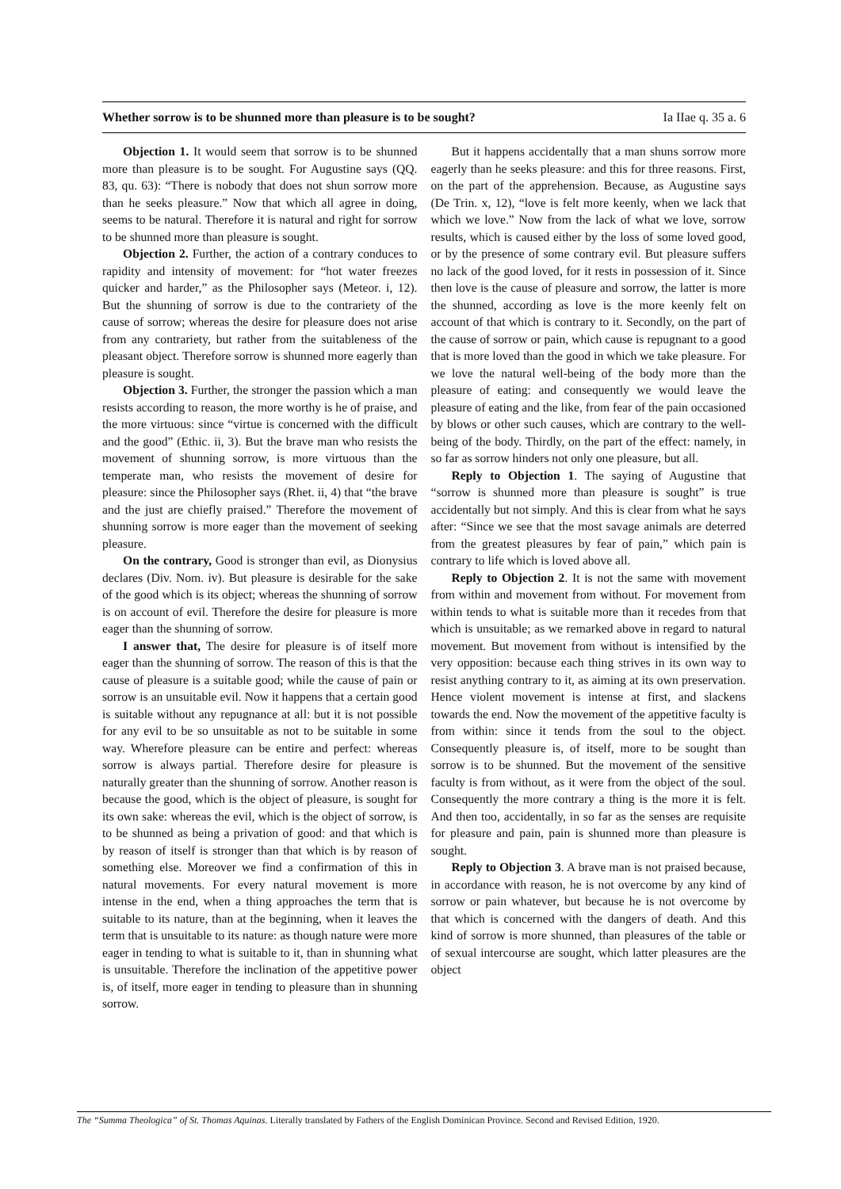Whether sorrow is to be shunned more than pleasure is to be sought? Ia IIae q. 35 a. 6
Objection 1. It would seem that sorrow is to be shunned more than pleasure is to be sought. For Augustine says (QQ. 83, qu. 63): “There is nobody that does not shun sorrow more than he seeks pleasure.” Now that which all agree in doing, seems to be natural. Therefore it is natural and right for sorrow to be shunned more than pleasure is sought.
Objection 2. Further, the action of a contrary conduces to rapidity and intensity of movement: for “hot water freezes quicker and harder,” as the Philosopher says (Meteor. i, 12). But the shunning of sorrow is due to the contrariety of the cause of sorrow; whereas the desire for pleasure does not arise from any contrariety, but rather from the suitableness of the pleasant object. Therefore sorrow is shunned more eagerly than pleasure is sought.
Objection 3. Further, the stronger the passion which a man resists according to reason, the more worthy is he of praise, and the more virtuous: since “virtue is concerned with the difficult and the good” (Ethic. ii, 3). But the brave man who resists the movement of shunning sorrow, is more virtuous than the temperate man, who resists the movement of desire for pleasure: since the Philosopher says (Rhet. ii, 4) that “the brave and the just are chiefly praised.” Therefore the movement of shunning sorrow is more eager than the movement of seeking pleasure.
On the contrary, Good is stronger than evil, as Dionysius declares (Div. Nom. iv). But pleasure is desirable for the sake of the good which is its object; whereas the shunning of sorrow is on account of evil. Therefore the desire for pleasure is more eager than the shunning of sorrow.
I answer that, The desire for pleasure is of itself more eager than the shunning of sorrow. The reason of this is that the cause of pleasure is a suitable good; while the cause of pain or sorrow is an unsuitable evil. Now it happens that a certain good is suitable without any repugnance at all: but it is not possible for any evil to be so unsuitable as not to be suitable in some way. Wherefore pleasure can be entire and perfect: whereas sorrow is always partial. Therefore desire for pleasure is naturally greater than the shunning of sorrow. Another reason is because the good, which is the object of pleasure, is sought for its own sake: whereas the evil, which is the object of sorrow, is to be shunned as being a privation of good: and that which is by reason of itself is stronger than that which is by reason of something else. Moreover we find a confirmation of this in natural movements. For every natural movement is more intense in the end, when a thing approaches the term that is suitable to its nature, than at the beginning, when it leaves the term that is unsuitable to its nature: as though nature were more eager in tending to what is suitable to it, than in shunning what is unsuitable. Therefore the inclination of the appetitive power is, of itself, more eager in tending to pleasure than in shunning sorrow.
But it happens accidentally that a man shuns sorrow more eagerly than he seeks pleasure: and this for three reasons. First, on the part of the apprehension. Because, as Augustine says (De Trin. x, 12), “love is felt more keenly, when we lack that which we love.” Now from the lack of what we love, sorrow results, which is caused either by the loss of some loved good, or by the presence of some contrary evil. But pleasure suffers no lack of the good loved, for it rests in possession of it. Since then love is the cause of pleasure and sorrow, the latter is more the shunned, according as love is the more keenly felt on account of that which is contrary to it. Secondly, on the part of the cause of sorrow or pain, which cause is repugnant to a good that is more loved than the good in which we take pleasure. For we love the natural well-being of the body more than the pleasure of eating: and consequently we would leave the pleasure of eating and the like, from fear of the pain occasioned by blows or other such causes, which are contrary to the well-being of the body. Thirdly, on the part of the effect: namely, in so far as sorrow hinders not only one pleasure, but all.
Reply to Objection 1. The saying of Augustine that “sorrow is shunned more than pleasure is sought” is true accidentally but not simply. And this is clear from what he says after: “Since we see that the most savage animals are deterred from the greatest pleasures by fear of pain,” which pain is contrary to life which is loved above all.
Reply to Objection 2. It is not the same with movement from within and movement from without. For movement from within tends to what is suitable more than it recedes from that which is unsuitable; as we remarked above in regard to natural movement. But movement from without is intensified by the very opposition: because each thing strives in its own way to resist anything contrary to it, as aiming at its own preservation. Hence violent movement is intense at first, and slackens towards the end. Now the movement of the appetitive faculty is from within: since it tends from the soul to the object. Consequently pleasure is, of itself, more to be sought than sorrow is to be shunned. But the movement of the sensitive faculty is from without, as it were from the object of the soul. Consequently the more contrary a thing is the more it is felt. And then too, accidentally, in so far as the senses are requisite for pleasure and pain, pain is shunned more than pleasure is sought.
Reply to Objection 3. A brave man is not praised because, in accordance with reason, he is not overcome by any kind of sorrow or pain whatever, but because he is not overcome by that which is concerned with the dangers of death. And this kind of sorrow is more shunned, than pleasures of the table or of sexual intercourse are sought, which latter pleasures are the object
The “Summa Theologica” of St. Thomas Aquinas. Literally translated by Fathers of the English Dominican Province. Second and Revised Edition, 1920.